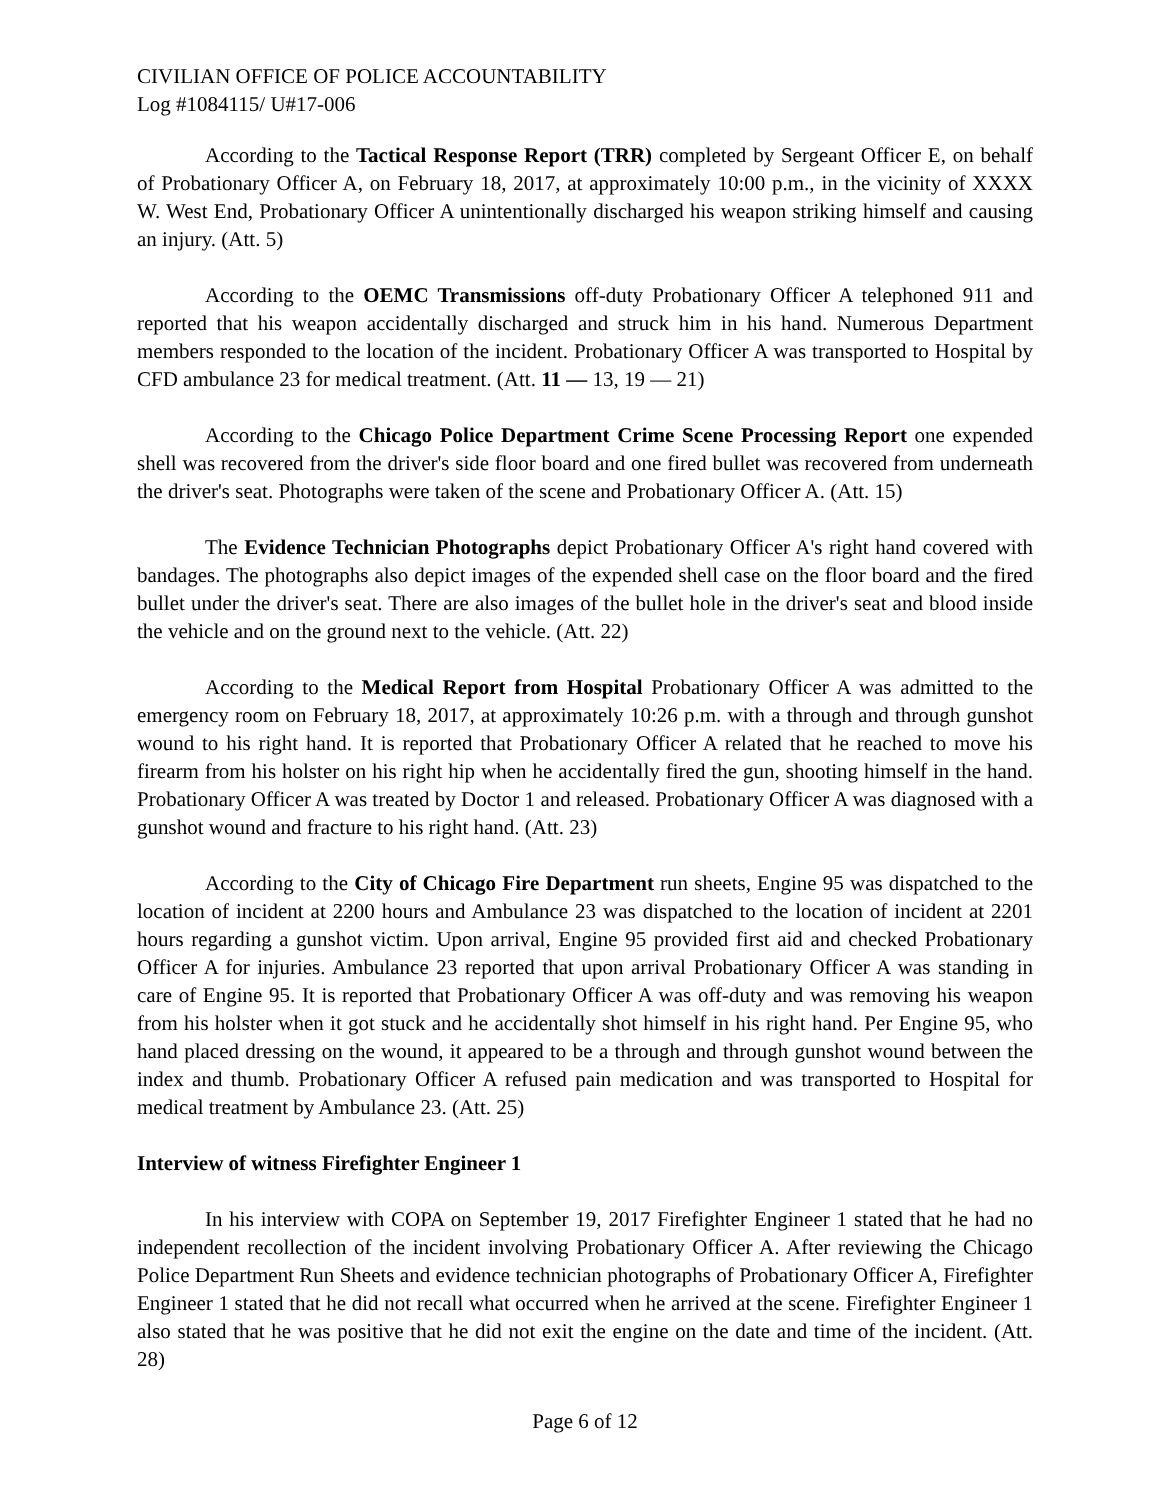CIVILIAN OFFICE OF POLICE ACCOUNTABILITY
Log #1084115/ U#17-006
According to the Tactical Response Report (TRR) completed by Sergeant Officer E, on behalf of Probationary Officer A, on February 18, 2017, at approximately 10:00 p.m., in the vicinity of XXXX W. West End, Probationary Officer A unintentionally discharged his weapon striking himself and causing an injury. (Att. 5)
According to the OEMC Transmissions off-duty Probationary Officer A telephoned 911 and reported that his weapon accidentally discharged and struck him in his hand. Numerous Department members responded to the location of the incident. Probationary Officer A was transported to Hospital by CFD ambulance 23 for medical treatment. (Att. 11 — 13, 19 — 21)
According to the Chicago Police Department Crime Scene Processing Report one expended shell was recovered from the driver's side floor board and one fired bullet was recovered from underneath the driver's seat. Photographs were taken of the scene and Probationary Officer A. (Att. 15)
The Evidence Technician Photographs depict Probationary Officer A's right hand covered with bandages. The photographs also depict images of the expended shell case on the floor board and the fired bullet under the driver's seat. There are also images of the bullet hole in the driver's seat and blood inside the vehicle and on the ground next to the vehicle. (Att. 22)
According to the Medical Report from Hospital Probationary Officer A was admitted to the emergency room on February 18, 2017, at approximately 10:26 p.m. with a through and through gunshot wound to his right hand. It is reported that Probationary Officer A related that he reached to move his firearm from his holster on his right hip when he accidentally fired the gun, shooting himself in the hand. Probationary Officer A was treated by Doctor 1 and released. Probationary Officer A was diagnosed with a gunshot wound and fracture to his right hand. (Att. 23)
According to the City of Chicago Fire Department run sheets, Engine 95 was dispatched to the location of incident at 2200 hours and Ambulance 23 was dispatched to the location of incident at 2201 hours regarding a gunshot victim. Upon arrival, Engine 95 provided first aid and checked Probationary Officer A for injuries. Ambulance 23 reported that upon arrival Probationary Officer A was standing in care of Engine 95. It is reported that Probationary Officer A was off-duty and was removing his weapon from his holster when it got stuck and he accidentally shot himself in his right hand. Per Engine 95, who hand placed dressing on the wound, it appeared to be a through and through gunshot wound between the index and thumb. Probationary Officer A refused pain medication and was transported to Hospital for medical treatment by Ambulance 23. (Att. 25)
Interview of witness Firefighter Engineer 1
In his interview with COPA on September 19, 2017 Firefighter Engineer 1 stated that he had no independent recollection of the incident involving Probationary Officer A. After reviewing the Chicago Police Department Run Sheets and evidence technician photographs of Probationary Officer A, Firefighter Engineer 1 stated that he did not recall what occurred when he arrived at the scene. Firefighter Engineer 1 also stated that he was positive that he did not exit the engine on the date and time of the incident. (Att. 28)
Page 6 of 12